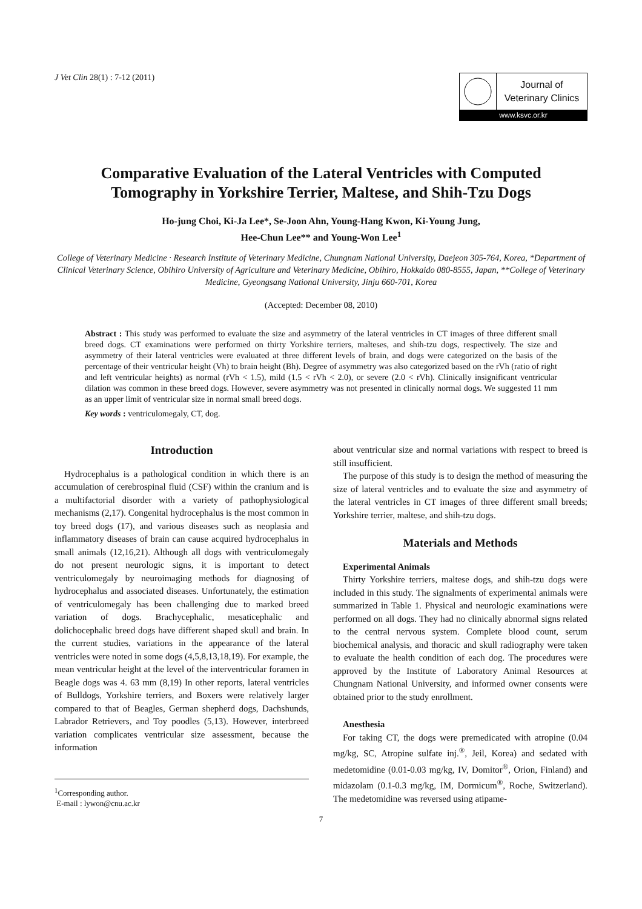J Vet Clin 28(1) : 7-12 (2011)
Journal of
Veterinary Clinics
www.ksvc.or.kr
Comparative Evaluation of the Lateral Ventricles with Computed
Tomography in Yorkshire Terrier, Maltese, and Shih-Tzu Dogs
Ho-jung Choi, Ki-Ja Lee*, Se-Joon Ahn, Young-Hang Kwon, Ki-Young Jung,
Hee-Chun Lee** and Young-Won Lee<sup>1</sup>
College of Veterinary Medicine · Research Institute of Veterinary Medicine, Chungnam National University, Daejeon 305-764, Korea, *Department of Clinical Veterinary Science, Obihiro University of Agriculture and Veterinary Medicine, Obihiro, Hokkaido 080-8555, Japan, **College of Veterinary Medicine, Gyeongsang National University, Jinju 660-701, Korea
(Accepted: December 08, 2010)
Abstract : This study was performed to evaluate the size and asymmetry of the lateral ventricles in CT images of three different small breed dogs. CT examinations were performed on thirty Yorkshire terriers, malteses, and shih-tzu dogs, respectively. The size and asymmetry of their lateral ventricles were evaluated at three different levels of brain, and dogs were categorized on the basis of the percentage of their ventricular height (Vh) to brain height (Bh). Degree of asymmetry was also categorized based on the rVh (ratio of right and left ventricular heights) as normal (rVh < 1.5), mild (1.5 < rVh < 2.0), or severe (2.0 < rVh). Clinically insignificant ventricular dilation was common in these breed dogs. However, severe asymmetry was not presented in clinically normal dogs. We suggested 11 mm as an upper limit of ventricular size in normal small breed dogs.
Key words : ventriculomegaly, CT, dog.
Introduction
Hydrocephalus is a pathological condition in which there is an accumulation of cerebrospinal fluid (CSF) within the cranium and is a multifactorial disorder with a variety of pathophysiological mechanisms (2,17). Congenital hydrocephalus is the most common in toy breed dogs (17), and various diseases such as neoplasia and inflammatory diseases of brain can cause acquired hydrocephalus in small animals (12,16,21). Although all dogs with ventriculomegaly do not present neurologic signs, it is important to detect ventriculomegaly by neuroimaging methods for diagnosing of hydrocephalus and associated diseases. Unfortunately, the estimation of ventriculomegaly has been challenging due to marked breed variation of dogs. Brachycephalic, mesaticephalic and dolichocephalic breed dogs have different shaped skull and brain. In the current studies, variations in the appearance of the lateral ventricles were noted in some dogs (4,5,8,13,18,19). For example, the mean ventricular height at the level of the interventricular foramen in Beagle dogs was 4. 63 mm (8,19) In other reports, lateral ventricles of Bulldogs, Yorkshire terriers, and Boxers were relatively larger compared to that of Beagles, German shepherd dogs, Dachshunds, Labrador Retrievers, and Toy poodles (5,13). However, interbreed variation complicates ventricular size assessment, because the information
<sup>1</sup> Corresponding author.
E-mail : lywon@cnu.ac.kr
about ventricular size and normal variations with respect to breed is still insufficient.
The purpose of this study is to design the method of measuring the size of lateral ventricles and to evaluate the size and asymmetry of the lateral ventricles in CT images of three different small breeds; Yorkshire terrier, maltese, and shih-tzu dogs.
Materials and Methods
Experimental Animals
Thirty Yorkshire terriers, maltese dogs, and shih-tzu dogs were included in this study. The signalments of experimental animals were summarized in Table 1. Physical and neurologic examinations were performed on all dogs. They had no clinically abnormal signs related to the central nervous system. Complete blood count, serum biochemical analysis, and thoracic and skull radiography were taken to evaluate the health condition of each dog. The procedures were approved by the Institute of Laboratory Animal Resources at Chungnam National University, and informed owner consents were obtained prior to the study enrollment.
Anesthesia
For taking CT, the dogs were premedicated with atropine (0.04 mg/kg, SC, Atropine sulfate inj.<sup>®</sup>, Jeil, Korea) and sedated with medetomidine (0.01-0.03 mg/kg, IV, Domitor<sup>®</sup>, Orion, Finland) and midazolam (0.1-0.3 mg/kg, IM, Dormicum<sup>®</sup>, Roche, Switzerland). The medetomidine was reversed using atipame-
7